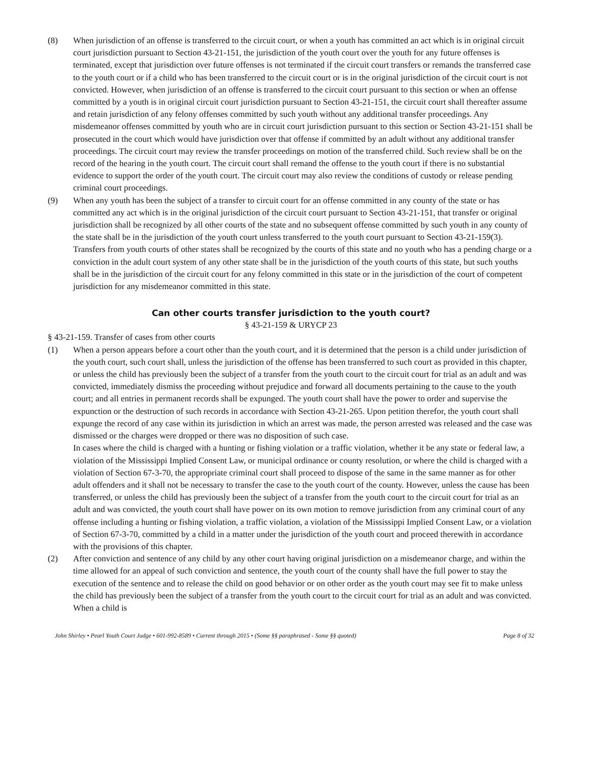(8) When jurisdiction of an offense is transferred to the circuit court, or when a youth has committed an act which is in original circuit court jurisdiction pursuant to Section 43-21-151, the jurisdiction of the youth court over the youth for any future offenses is terminated, except that jurisdiction over future offenses is not terminated if the circuit court transfers or remands the transferred case to the youth court or if a child who has been transferred to the circuit court or is in the original jurisdiction of the circuit court is not convicted. However, when jurisdiction of an offense is transferred to the circuit court pursuant to this section or when an offense committed by a youth is in original circuit court jurisdiction pursuant to Section 43-21-151, the circuit court shall thereafter assume and retain jurisdiction of any felony offenses committed by such youth without any additional transfer proceedings. Any misdemeanor offenses committed by youth who are in circuit court jurisdiction pursuant to this section or Section 43-21-151 shall be prosecuted in the court which would have jurisdiction over that offense if committed by an adult without any additional transfer proceedings. The circuit court may review the transfer proceedings on motion of the transferred child. Such review shall be on the record of the hearing in the youth court. The circuit court shall remand the offense to the youth court if there is no substantial evidence to support the order of the youth court. The circuit court may also review the conditions of custody or release pending criminal court proceedings.
(9) When any youth has been the subject of a transfer to circuit court for an offense committed in any county of the state or has committed any act which is in the original jurisdiction of the circuit court pursuant to Section 43-21-151, that transfer or original jurisdiction shall be recognized by all other courts of the state and no subsequent offense committed by such youth in any county of the state shall be in the jurisdiction of the youth court unless transferred to the youth court pursuant to Section 43-21-159(3). Transfers from youth courts of other states shall be recognized by the courts of this state and no youth who has a pending charge or a conviction in the adult court system of any other state shall be in the jurisdiction of the youth courts of this state, but such youths shall be in the jurisdiction of the circuit court for any felony committed in this state or in the jurisdiction of the court of competent jurisdiction for any misdemeanor committed in this state.
Can other courts transfer jurisdiction to the youth court?
§ 43-21-159 & URYCP 23
§ 43-21-159. Transfer of cases from other courts
(1) When a person appears before a court other than the youth court, and it is determined that the person is a child under jurisdiction of the youth court, such court shall, unless the jurisdiction of the offense has been transferred to such court as provided in this chapter, or unless the child has previously been the subject of a transfer from the youth court to the circuit court for trial as an adult and was convicted, immediately dismiss the proceeding without prejudice and forward all documents pertaining to the cause to the youth court; and all entries in permanent records shall be expunged. The youth court shall have the power to order and supervise the expunction or the destruction of such records in accordance with Section 43-21-265. Upon petition therefor, the youth court shall expunge the record of any case within its jurisdiction in which an arrest was made, the person arrested was released and the case was dismissed or the charges were dropped or there was no disposition of such case.
In cases where the child is charged with a hunting or fishing violation or a traffic violation, whether it be any state or federal law, a violation of the Mississippi Implied Consent Law, or municipal ordinance or county resolution, or where the child is charged with a violation of Section 67-3-70, the appropriate criminal court shall proceed to dispose of the same in the same manner as for other adult offenders and it shall not be necessary to transfer the case to the youth court of the county. However, unless the cause has been transferred, or unless the child has previously been the subject of a transfer from the youth court to the circuit court for trial as an adult and was convicted, the youth court shall have power on its own motion to remove jurisdiction from any criminal court of any offense including a hunting or fishing violation, a traffic violation, a violation of the Mississippi Implied Consent Law, or a violation of Section 67-3-70, committed by a child in a matter under the jurisdiction of the youth court and proceed therewith in accordance with the provisions of this chapter.
(2) After conviction and sentence of any child by any other court having original jurisdiction on a misdemeanor charge, and within the time allowed for an appeal of such conviction and sentence, the youth court of the county shall have the full power to stay the execution of the sentence and to release the child on good behavior or on other order as the youth court may see fit to make unless the child has previously been the subject of a transfer from the youth court to the circuit court for trial as an adult and was convicted. When a child is
John Shirley • Pearl Youth Court Judge • 601-992-8589 • Current through 2015 • (Some §§ paraphrased - Some §§ quoted) Page 8 of 32